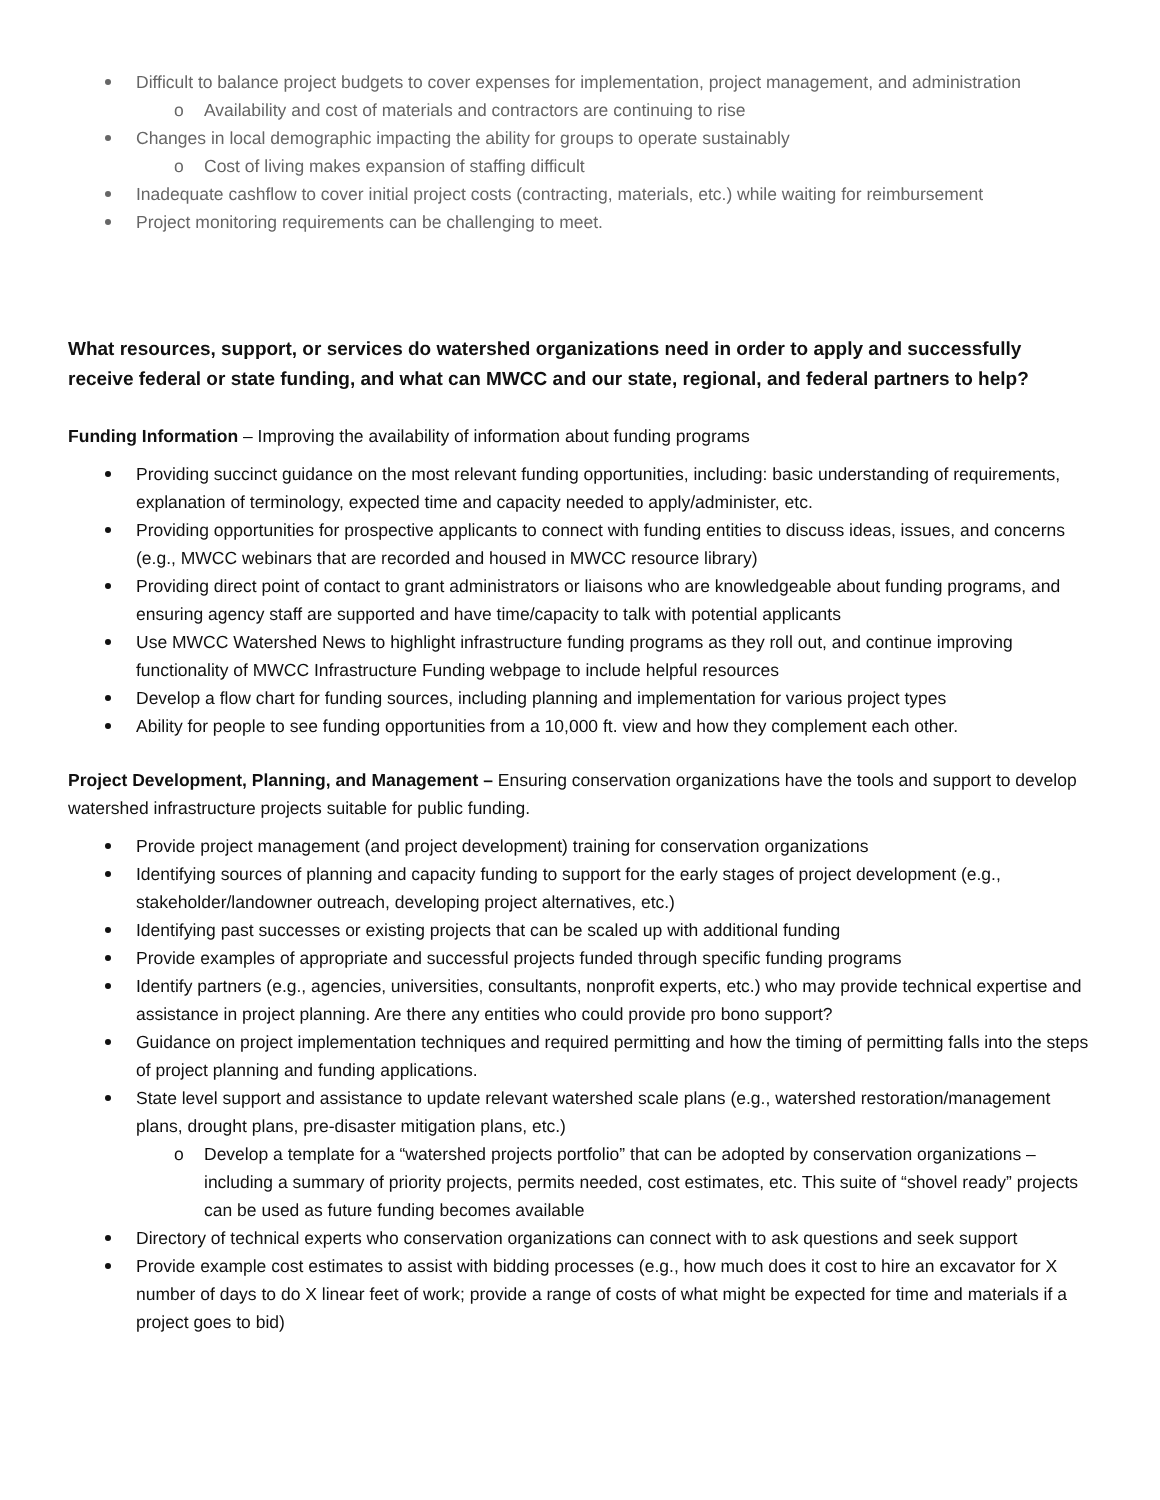Difficult to balance project budgets to cover expenses for implementation, project management, and administration
o Availability and cost of materials and contractors are continuing to rise
Changes in local demographic impacting the ability for groups to operate sustainably
o Cost of living makes expansion of staffing difficult
Inadequate cashflow to cover initial project costs (contracting, materials, etc.) while waiting for reimbursement
Project monitoring requirements can be challenging to meet.
What resources, support, or services do watershed organizations need in order to apply and successfully receive federal or state funding, and what can MWCC and our state, regional, and federal partners to help?
Funding Information – Improving the availability of information about funding programs
Providing succinct guidance on the most relevant funding opportunities, including: basic understanding of requirements, explanation of terminology, expected time and capacity needed to apply/administer, etc.
Providing opportunities for prospective applicants to connect with funding entities to discuss ideas, issues, and concerns (e.g., MWCC webinars that are recorded and housed in MWCC resource library)
Providing direct point of contact to grant administrators or liaisons who are knowledgeable about funding programs, and ensuring agency staff are supported and have time/capacity to talk with potential applicants
Use MWCC Watershed News to highlight infrastructure funding programs as they roll out, and continue improving functionality of MWCC Infrastructure Funding webpage to include helpful resources
Develop a flow chart for funding sources, including planning and implementation for various project types
Ability for people to see funding opportunities from a 10,000 ft. view and how they complement each other.
Project Development, Planning, and Management – Ensuring conservation organizations have the tools and support to develop watershed infrastructure projects suitable for public funding.
Provide project management (and project development) training for conservation organizations
Identifying sources of planning and capacity funding to support for the early stages of project development (e.g., stakeholder/landowner outreach, developing project alternatives, etc.)
Identifying past successes or existing projects that can be scaled up with additional funding
Provide examples of appropriate and successful projects funded through specific funding programs
Identify partners (e.g., agencies, universities, consultants, nonprofit experts, etc.) who may provide technical expertise and assistance in project planning. Are there any entities who could provide pro bono support?
Guidance on project implementation techniques and required permitting and how the timing of permitting falls into the steps of project planning and funding applications.
State level support and assistance to update relevant watershed scale plans (e.g., watershed restoration/management plans, drought plans, pre-disaster mitigation plans, etc.)
o Develop a template for a “watershed projects portfolio” that can be adopted by conservation organizations – including a summary of priority projects, permits needed, cost estimates, etc. This suite of “shovel ready” projects can be used as future funding becomes available
Directory of technical experts who conservation organizations can connect with to ask questions and seek support
Provide example cost estimates to assist with bidding processes (e.g., how much does it cost to hire an excavator for X number of days to do X linear feet of work; provide a range of costs of what might be expected for time and materials if a project goes to bid)